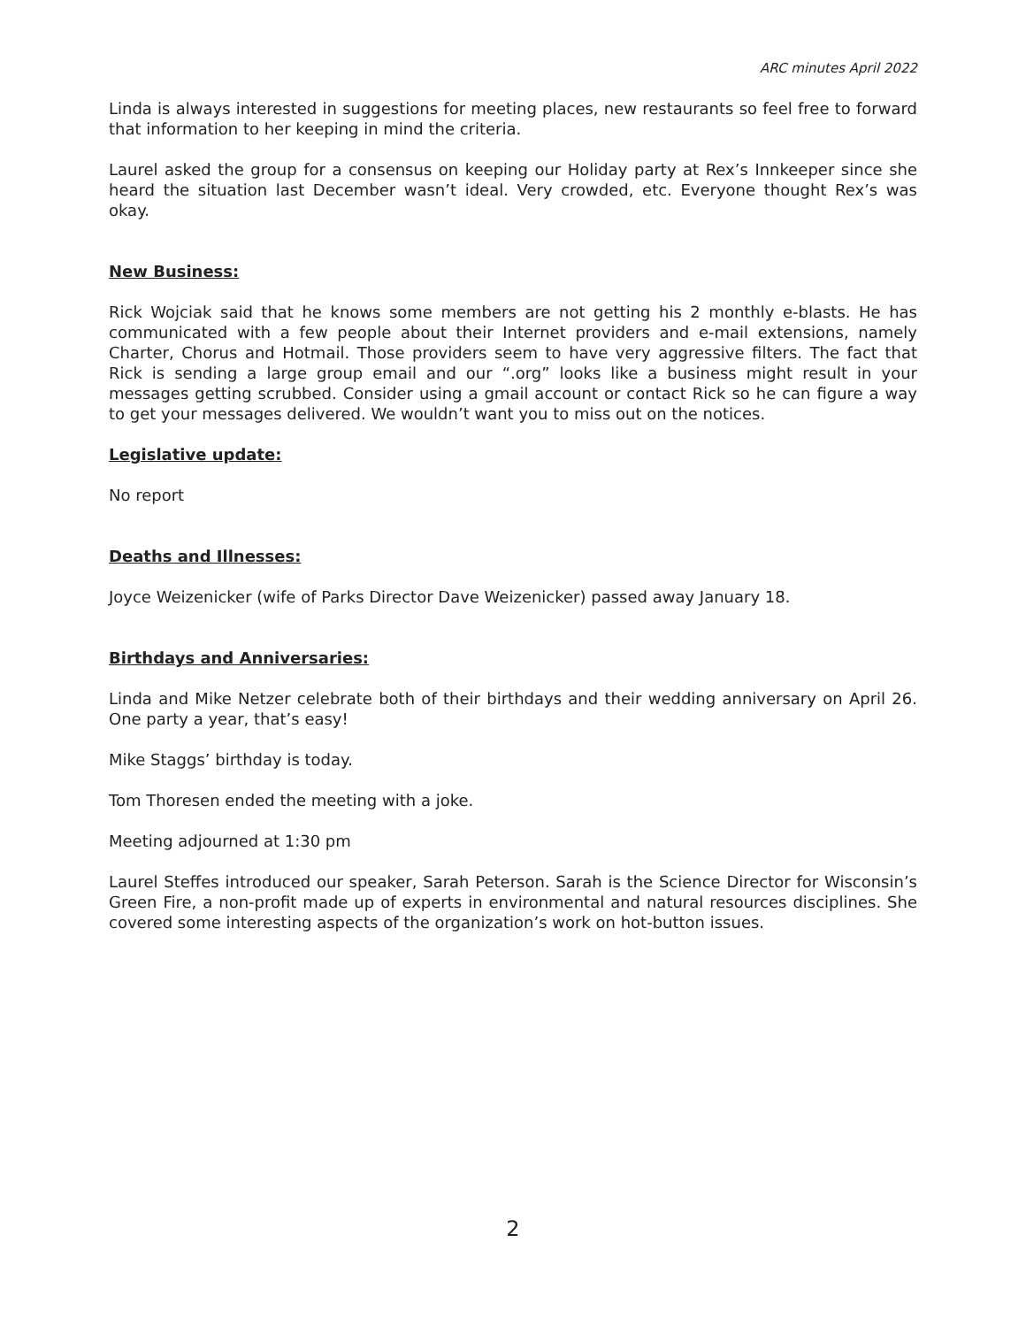ARC minutes April 2022
Linda is always interested in suggestions for meeting places, new restaurants so feel free to forward that information to her keeping in mind the criteria.
Laurel asked the group for a consensus on keeping our Holiday party at Rex’s Innkeeper since she heard the situation last December wasn’t ideal. Very crowded, etc. Everyone thought Rex’s was okay.
New Business:
Rick Wojciak said that he knows some members are not getting his 2 monthly e-blasts. He has communicated with a few people about their Internet providers and e-mail extensions, namely Charter, Chorus and Hotmail. Those providers seem to have very aggressive filters. The fact that Rick is sending a large group email and our “.org” looks like a business might result in your messages getting scrubbed. Consider using a gmail account or contact Rick so he can figure a way to get your messages delivered. We wouldn’t want you to miss out on the notices.
Legislative update:
No report
Deaths and Illnesses:
Joyce Weizenicker (wife of Parks Director Dave Weizenicker) passed away January 18.
Birthdays and Anniversaries:
Linda and Mike Netzer celebrate both of their birthdays and their wedding anniversary on April 26. One party a year, that’s easy!
Mike Staggs’ birthday is today.
Tom Thoresen ended the meeting with a joke.
Meeting adjourned at 1:30 pm
Laurel Steffes introduced our speaker, Sarah Peterson. Sarah is the Science Director for Wisconsin’s Green Fire, a non-profit made up of experts in environmental and natural resources disciplines. She covered some interesting aspects of the organization’s work on hot-button issues.
2